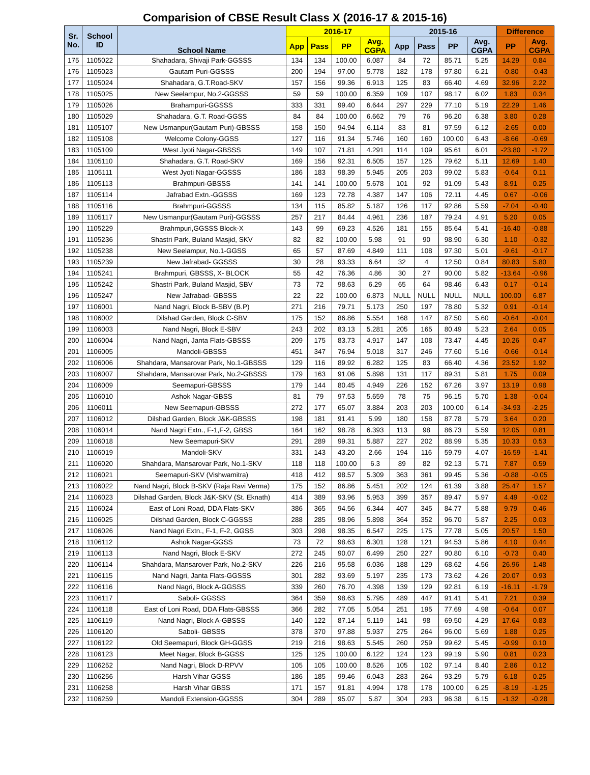Comparision of CBSE Result Class X (2016-17 & 2015-16)
| Sr. No. | School ID | School Name | 2016-17 | | | | 2015-16 | | | | Difference | |
| --- | --- | --- | --- | --- | --- | --- | --- | --- | --- | --- | --- | --- |
| | | | App | Pass | PP | Avg. CGPA | App | Pass | PP | Avg. CGPA | PP | Avg. CGPA |
| 175 | 1105022 | Shahadara, Shivaji Park-GGSSS | 134 | 134 | 100.00 | 6.087 | 84 | 72 | 85.71 | 5.25 | 14.29 | 0.84 |
| 176 | 1105023 | Gautam Puri-GGSSS | 200 | 194 | 97.00 | 5.778 | 182 | 178 | 97.80 | 6.21 | -0.80 | -0.43 |
| 177 | 1105024 | Shahadara, G.T.Road-SKV | 157 | 156 | 99.36 | 6.913 | 125 | 83 | 66.40 | 4.69 | 32.96 | 2.22 |
| 178 | 1105025 | New Seelampur, No.2-GGSSS | 59 | 59 | 100.00 | 6.359 | 109 | 107 | 98.17 | 6.02 | 1.83 | 0.34 |
| 179 | 1105026 | Brahampuri-GGSSS | 333 | 331 | 99.40 | 6.644 | 297 | 229 | 77.10 | 5.19 | 22.29 | 1.46 |
| 180 | 1105029 | Shahadara, G.T. Road-GGSS | 84 | 84 | 100.00 | 6.662 | 79 | 76 | 96.20 | 6.38 | 3.80 | 0.28 |
| 181 | 1105107 | New Usmanpur(Gautam Puri)-GBSSS | 158 | 150 | 94.94 | 6.114 | 83 | 81 | 97.59 | 6.12 | -2.65 | 0.00 |
| 182 | 1105108 | Welcome Colony-GGSS | 127 | 116 | 91.34 | 5.746 | 160 | 160 | 100.00 | 6.43 | -8.66 | -0.69 |
| 183 | 1105109 | West Jyoti Nagar-GBSSS | 149 | 107 | 71.81 | 4.291 | 114 | 109 | 95.61 | 6.01 | -23.80 | -1.72 |
| 184 | 1105110 | Shahadara, G.T. Road-SKV | 169 | 156 | 92.31 | 6.505 | 157 | 125 | 79.62 | 5.11 | 12.69 | 1.40 |
| 185 | 1105111 | West Jyoti Nagar-GGSSS | 186 | 183 | 98.39 | 5.945 | 205 | 203 | 99.02 | 5.83 | -0.64 | 0.11 |
| 186 | 1105113 | Brahmpuri-GBSSS | 141 | 141 | 100.00 | 5.678 | 101 | 92 | 91.09 | 5.43 | 8.91 | 0.25 |
| 187 | 1105114 | Jafrabad Extn.-GGSSS | 169 | 123 | 72.78 | 4.387 | 147 | 106 | 72.11 | 4.45 | 0.67 | -0.06 |
| 188 | 1105116 | Brahmpuri-GGSSS | 134 | 115 | 85.82 | 5.187 | 126 | 117 | 92.86 | 5.59 | -7.04 | -0.40 |
| 189 | 1105117 | New Usmanpur(Gautam Puri)-GGSSS | 257 | 217 | 84.44 | 4.961 | 236 | 187 | 79.24 | 4.91 | 5.20 | 0.05 |
| 190 | 1105229 | Brahmpuri,GGSSS Block-X | 143 | 99 | 69.23 | 4.526 | 181 | 155 | 85.64 | 5.41 | -16.40 | -0.88 |
| 191 | 1105236 | Shastri Park, Buland Masjid, SKV | 82 | 82 | 100.00 | 5.98 | 91 | 90 | 98.90 | 6.30 | 1.10 | -0.32 |
| 192 | 1105238 | New Seelampur, No.1-GGSS | 65 | 57 | 87.69 | 4.849 | 111 | 108 | 97.30 | 5.01 | -9.61 | -0.17 |
| 193 | 1105239 | New Jafrabad- GGSSS | 30 | 28 | 93.33 | 6.64 | 32 | 4 | 12.50 | 0.84 | 80.83 | 5.80 |
| 194 | 1105241 | Brahmpuri, GBSSS, X- BLOCK | 55 | 42 | 76.36 | 4.86 | 30 | 27 | 90.00 | 5.82 | -13.64 | -0.96 |
| 195 | 1105242 | Shastri Park, Buland Masjid, SBV | 73 | 72 | 98.63 | 6.29 | 65 | 64 | 98.46 | 6.43 | 0.17 | -0.14 |
| 196 | 1105247 | New Jafrabad- GBSSS | 22 | 22 | 100.00 | 6.873 | NULL | NULL | NULL | NULL | 100.00 | 6.87 |
| 197 | 1106001 | Nand Nagri, Block B-SBV (B.P) | 271 | 216 | 79.71 | 5.173 | 250 | 197 | 78.80 | 5.32 | 0.91 | -0.14 |
| 198 | 1106002 | Dilshad Garden, Block C-SBV | 175 | 152 | 86.86 | 5.554 | 168 | 147 | 87.50 | 5.60 | -0.64 | -0.04 |
| 199 | 1106003 | Nand Nagri, Block E-SBV | 243 | 202 | 83.13 | 5.281 | 205 | 165 | 80.49 | 5.23 | 2.64 | 0.05 |
| 200 | 1106004 | Nand Nagri, Janta Flats-GBSSS | 209 | 175 | 83.73 | 4.917 | 147 | 108 | 73.47 | 4.45 | 10.26 | 0.47 |
| 201 | 1106005 | Mandoli-GBSSS | 451 | 347 | 76.94 | 5.018 | 317 | 246 | 77.60 | 5.16 | -0.66 | -0.14 |
| 202 | 1106006 | Shahdara, Mansarovar Park, No.1-GBSSS | 129 | 116 | 89.92 | 6.282 | 125 | 83 | 66.40 | 4.36 | 23.52 | 1.92 |
| 203 | 1106007 | Shahdara, Mansarovar Park, No.2-GBSSS | 179 | 163 | 91.06 | 5.898 | 131 | 117 | 89.31 | 5.81 | 1.75 | 0.09 |
| 204 | 1106009 | Seemapuri-GBSSS | 179 | 144 | 80.45 | 4.949 | 226 | 152 | 67.26 | 3.97 | 13.19 | 0.98 |
| 205 | 1106010 | Ashok Nagar-GBSS | 81 | 79 | 97.53 | 5.659 | 78 | 75 | 96.15 | 5.70 | 1.38 | -0.04 |
| 206 | 1106011 | New Seemapuri-GBSSS | 272 | 177 | 65.07 | 3.884 | 203 | 203 | 100.00 | 6.14 | -34.93 | -2.25 |
| 207 | 1106012 | Dilshad Garden, Block J&K-GBSSS | 198 | 181 | 91.41 | 5.99 | 180 | 158 | 87.78 | 5.79 | 3.64 | 0.20 |
| 208 | 1106014 | Nand Nagri Extn., F-1,F-2, GBSS | 164 | 162 | 98.78 | 6.393 | 113 | 98 | 86.73 | 5.59 | 12.05 | 0.81 |
| 209 | 1106018 | New Seemapuri-SKV | 291 | 289 | 99.31 | 5.887 | 227 | 202 | 88.99 | 5.35 | 10.33 | 0.53 |
| 210 | 1106019 | Mandoli-SKV | 331 | 143 | 43.20 | 2.66 | 194 | 116 | 59.79 | 4.07 | -16.59 | -1.41 |
| 211 | 1106020 | Shahdara, Mansarovar Park, No.1-SKV | 118 | 118 | 100.00 | 6.3 | 89 | 82 | 92.13 | 5.71 | 7.87 | 0.59 |
| 212 | 1106021 | Seemapuri-SKV (Vishwamitra) | 418 | 412 | 98.57 | 5.309 | 363 | 361 | 99.45 | 5.36 | -0.88 | -0.05 |
| 213 | 1106022 | Nand Nagri, Block B-SKV (Raja Ravi Verma) | 175 | 152 | 86.86 | 5.451 | 202 | 124 | 61.39 | 3.88 | 25.47 | 1.57 |
| 214 | 1106023 | Dilshad Garden, Block J&K-SKV (St. Eknath) | 414 | 389 | 93.96 | 5.953 | 399 | 357 | 89.47 | 5.97 | 4.49 | -0.02 |
| 215 | 1106024 | East of Loni Road, DDA Flats-SKV | 386 | 365 | 94.56 | 6.344 | 407 | 345 | 84.77 | 5.88 | 9.79 | 0.46 |
| 216 | 1106025 | Dilshad Garden, Block C-GGSSS | 288 | 285 | 98.96 | 5.898 | 364 | 352 | 96.70 | 5.87 | 2.25 | 0.03 |
| 217 | 1106026 | Nand Nagri Extn., F-1, F-2, GGSS | 303 | 298 | 98.35 | 6.547 | 225 | 175 | 77.78 | 5.05 | 20.57 | 1.50 |
| 218 | 1106112 | Ashok Nagar-GGSS | 73 | 72 | 98.63 | 6.301 | 128 | 121 | 94.53 | 5.86 | 4.10 | 0.44 |
| 219 | 1106113 | Nand Nagri, Block E-SKV | 272 | 245 | 90.07 | 6.499 | 250 | 227 | 90.80 | 6.10 | -0.73 | 0.40 |
| 220 | 1106114 | Shahdara, Mansarover Park, No.2-SKV | 226 | 216 | 95.58 | 6.036 | 188 | 129 | 68.62 | 4.56 | 26.96 | 1.48 |
| 221 | 1106115 | Nand Nagri, Janta Flats-GGSSS | 301 | 282 | 93.69 | 5.197 | 235 | 173 | 73.62 | 4.26 | 20.07 | 0.93 |
| 222 | 1106116 | Nand Nagri, Block A-GGSSS | 339 | 260 | 76.70 | 4.398 | 139 | 129 | 92.81 | 6.19 | -16.11 | -1.79 |
| 223 | 1106117 | Saboli- GGSSS | 364 | 359 | 98.63 | 5.795 | 489 | 447 | 91.41 | 5.41 | 7.21 | 0.39 |
| 224 | 1106118 | East of Loni Road, DDA Flats-GBSSS | 366 | 282 | 77.05 | 5.054 | 251 | 195 | 77.69 | 4.98 | -0.64 | 0.07 |
| 225 | 1106119 | Nand Nagri, Block A-GBSSS | 140 | 122 | 87.14 | 5.119 | 141 | 98 | 69.50 | 4.29 | 17.64 | 0.83 |
| 226 | 1106120 | Saboli- GBSSS | 378 | 370 | 97.88 | 5.937 | 275 | 264 | 96.00 | 5.69 | 1.88 | 0.25 |
| 227 | 1106122 | Old Seemapuri, Block GH-GGSS | 219 | 216 | 98.63 | 5.545 | 260 | 259 | 99.62 | 5.45 | -0.99 | 0.10 |
| 228 | 1106123 | Meet Nagar, Block B-GGSS | 125 | 125 | 100.00 | 6.122 | 124 | 123 | 99.19 | 5.90 | 0.81 | 0.23 |
| 229 | 1106252 | Nand Nagri, Block D-RPVV | 105 | 105 | 100.00 | 8.526 | 105 | 102 | 97.14 | 8.40 | 2.86 | 0.12 |
| 230 | 1106256 | Harsh Vihar GGSS | 186 | 185 | 99.46 | 6.043 | 283 | 264 | 93.29 | 5.79 | 6.18 | 0.25 |
| 231 | 1106258 | Harsh Vihar GBSS | 171 | 157 | 91.81 | 4.994 | 178 | 178 | 100.00 | 6.25 | -8.19 | -1.25 |
| 232 | 1106259 | Mandoli Extension-GGSSS | 304 | 289 | 95.07 | 5.87 | 304 | 293 | 96.38 | 6.15 | -1.32 | -0.28 |